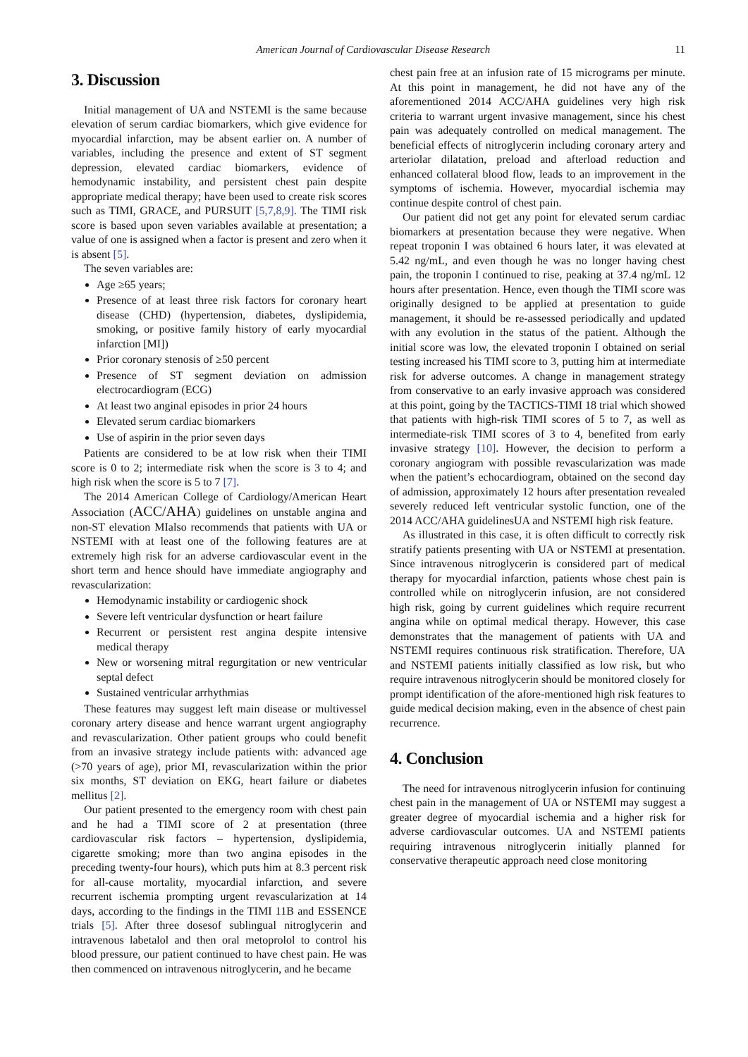American Journal of Cardiovascular Disease Research 11
3. Discussion
Initial management of UA and NSTEMI is the same because elevation of serum cardiac biomarkers, which give evidence for myocardial infarction, may be absent earlier on. A number of variables, including the presence and extent of ST segment depression, elevated cardiac biomarkers, evidence of hemodynamic instability, and persistent chest pain despite appropriate medical therapy; have been used to create risk scores such as TIMI, GRACE, and PURSUIT [5,7,8,9]. The TIMI risk score is based upon seven variables available at presentation; a value of one is assigned when a factor is present and zero when it is absent [5].
The seven variables are:
Age ≥65 years;
Presence of at least three risk factors for coronary heart disease (CHD) (hypertension, diabetes, dyslipidemia, smoking, or positive family history of early myocardial infarction [MI])
Prior coronary stenosis of ≥50 percent
Presence of ST segment deviation on admission electrocardiogram (ECG)
At least two anginal episodes in prior 24 hours
Elevated serum cardiac biomarkers
Use of aspirin in the prior seven days
Patients are considered to be at low risk when their TIMI score is 0 to 2; intermediate risk when the score is 3 to 4; and high risk when the score is 5 to 7 [7].
The 2014 American College of Cardiology/American Heart Association (ACC/AHA) guidelines on unstable angina and non-ST elevation MIalso recommends that patients with UA or NSTEMI with at least one of the following features are at extremely high risk for an adverse cardiovascular event in the short term and hence should have immediate angiography and revascularization:
Hemodynamic instability or cardiogenic shock
Severe left ventricular dysfunction or heart failure
Recurrent or persistent rest angina despite intensive medical therapy
New or worsening mitral regurgitation or new ventricular septal defect
Sustained ventricular arrhythmias
These features may suggest left main disease or multivessel coronary artery disease and hence warrant urgent angiography and revascularization. Other patient groups who could benefit from an invasive strategy include patients with: advanced age (>70 years of age), prior MI, revascularization within the prior six months, ST deviation on EKG, heart failure or diabetes mellitus [2].
Our patient presented to the emergency room with chest pain and he had a TIMI score of 2 at presentation (three cardiovascular risk factors – hypertension, dyslipidemia, cigarette smoking; more than two angina episodes in the preceding twenty-four hours), which puts him at 8.3 percent risk for all-cause mortality, myocardial infarction, and severe recurrent ischemia prompting urgent revascularization at 14 days, according to the findings in the TIMI 11B and ESSENCE trials [5]. After three dosesof sublingual nitroglycerin and intravenous labetalol and then oral metoprolol to control his blood pressure, our patient continued to have chest pain. He was then commenced on intravenous nitroglycerin, and he became
chest pain free at an infusion rate of 15 micrograms per minute. At this point in management, he did not have any of the aforementioned 2014 ACC/AHA guidelines very high risk criteria to warrant urgent invasive management, since his chest pain was adequately controlled on medical management. The beneficial effects of nitroglycerin including coronary artery and arteriolar dilatation, preload and afterload reduction and enhanced collateral blood flow, leads to an improvement in the symptoms of ischemia. However, myocardial ischemia may continue despite control of chest pain.
Our patient did not get any point for elevated serum cardiac biomarkers at presentation because they were negative. When repeat troponin I was obtained 6 hours later, it was elevated at 5.42 ng/mL, and even though he was no longer having chest pain, the troponin I continued to rise, peaking at 37.4 ng/mL 12 hours after presentation. Hence, even though the TIMI score was originally designed to be applied at presentation to guide management, it should be re-assessed periodically and updated with any evolution in the status of the patient. Although the initial score was low, the elevated troponin I obtained on serial testing increased his TIMI score to 3, putting him at intermediate risk for adverse outcomes. A change in management strategy from conservative to an early invasive approach was considered at this point, going by the TACTICS-TIMI 18 trial which showed that patients with high-risk TIMI scores of 5 to 7, as well as intermediate-risk TIMI scores of 3 to 4, benefited from early invasive strategy [10]. However, the decision to perform a coronary angiogram with possible revascularization was made when the patient’s echocardiogram, obtained on the second day of admission, approximately 12 hours after presentation revealed severely reduced left ventricular systolic function, one of the 2014 ACC/AHA guidelinesUA and NSTEMI high risk feature.
As illustrated in this case, it is often difficult to correctly risk stratify patients presenting with UA or NSTEMI at presentation. Since intravenous nitroglycerin is considered part of medical therapy for myocardial infarction, patients whose chest pain is controlled while on nitroglycerin infusion, are not considered high risk, going by current guidelines which require recurrent angina while on optimal medical therapy. However, this case demonstrates that the management of patients with UA and NSTEMI requires continuous risk stratification. Therefore, UA and NSTEMI patients initially classified as low risk, but who require intravenous nitroglycerin should be monitored closely for prompt identification of the afore-mentioned high risk features to guide medical decision making, even in the absence of chest pain recurrence.
4. Conclusion
The need for intravenous nitroglycerin infusion for continuing chest pain in the management of UA or NSTEMI may suggest a greater degree of myocardial ischemia and a higher risk for adverse cardiovascular outcomes. UA and NSTEMI patients requiring intravenous nitroglycerin initially planned for conservative therapeutic approach need close monitoring